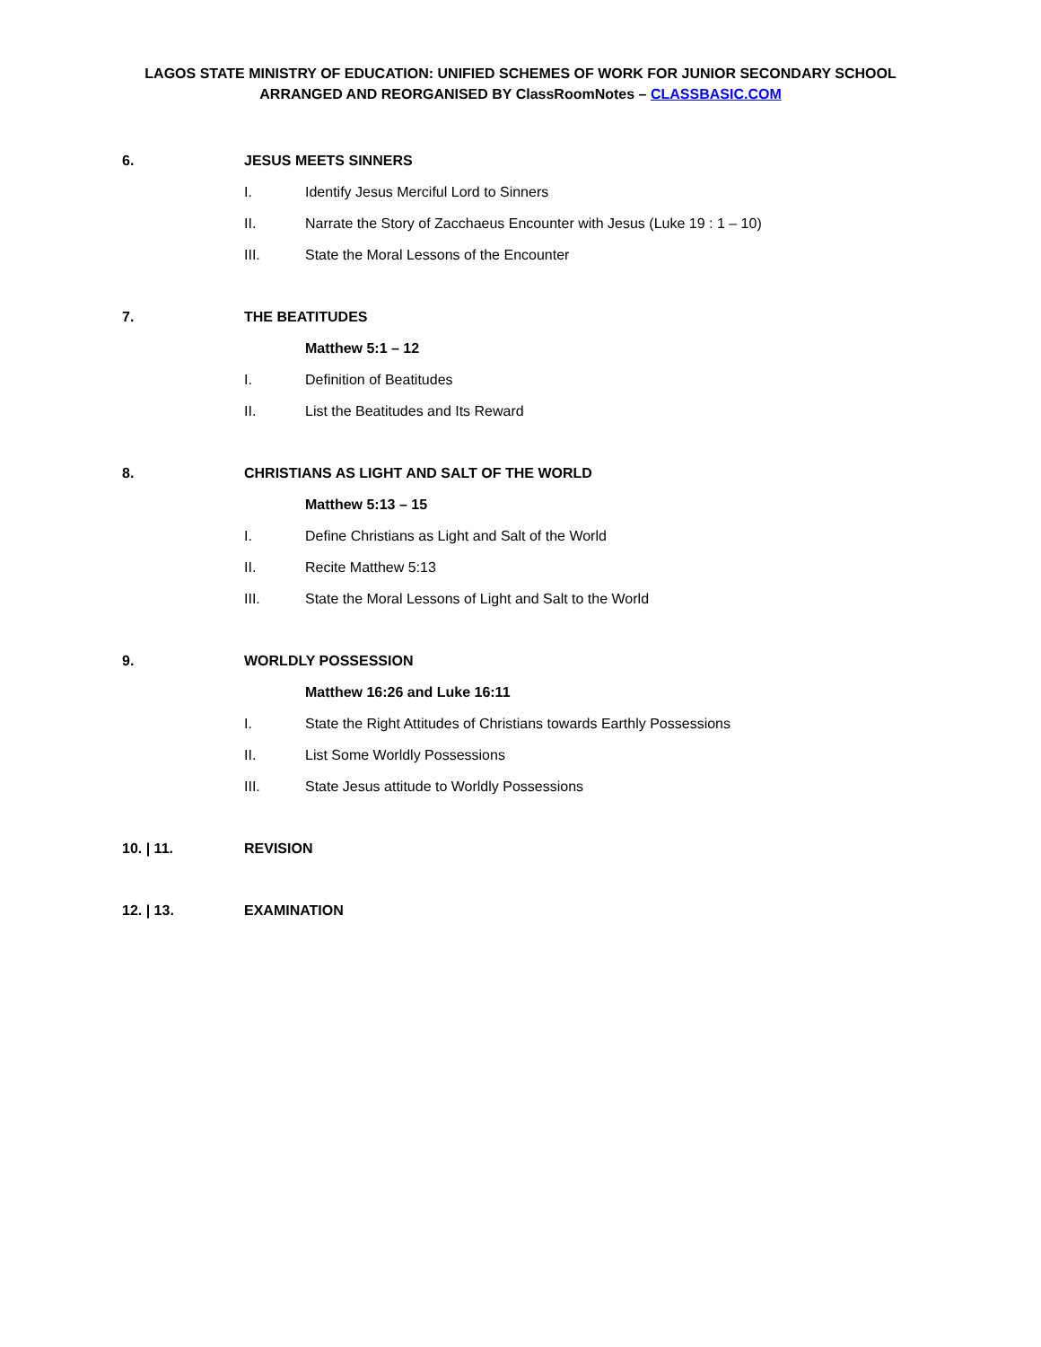LAGOS STATE MINISTRY OF EDUCATION: UNIFIED SCHEMES OF WORK FOR JUNIOR SECONDARY SCHOOL
ARRANGED AND REORGANISED BY ClassRoomNotes – CLASSBASIC.COM
6. JESUS MEETS SINNERS
I. Identify Jesus Merciful Lord to Sinners
II. Narrate the Story of Zacchaeus Encounter with Jesus (Luke 19 : 1 – 10)
III. State the Moral Lessons of the Encounter
7. THE BEATITUDES
Matthew 5:1 – 12
I. Definition of Beatitudes
II. List the Beatitudes and Its Reward
8. CHRISTIANS AS LIGHT AND SALT OF THE WORLD
Matthew 5:13 – 15
I. Define Christians as Light and Salt of the World
II. Recite Matthew 5:13
III. State the Moral Lessons of Light and Salt to the World
9. WORLDLY POSSESSION
Matthew 16:26 and Luke 16:11
I. State the Right Attitudes of Christians towards Earthly Possessions
II. List Some Worldly Possessions
III. State Jesus attitude to Worldly Possessions
10. | 11. REVISION
12. | 13. EXAMINATION